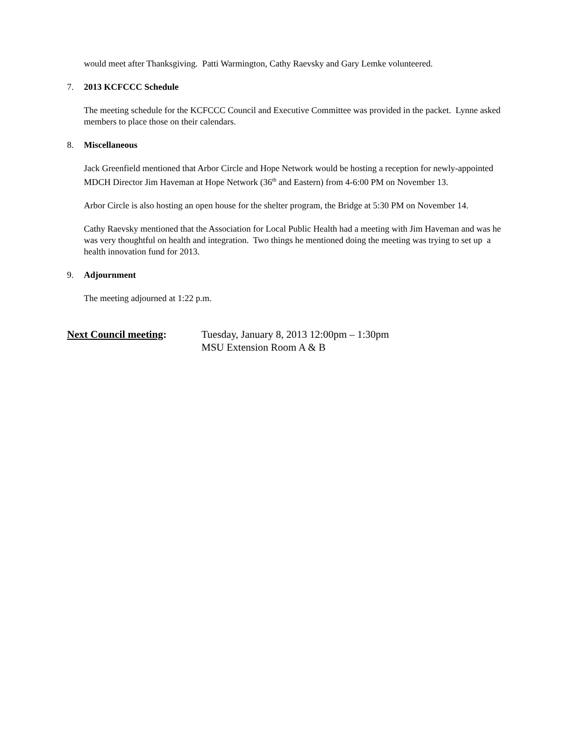would meet after Thanksgiving. Patti Warmington, Cathy Raevsky and Gary Lemke volunteered.
7. 2013 KCFCCC Schedule
The meeting schedule for the KCFCCC Council and Executive Committee was provided in the packet. Lynne asked members to place those on their calendars.
8. Miscellaneous
Jack Greenfield mentioned that Arbor Circle and Hope Network would be hosting a reception for newly-appointed MDCH Director Jim Haveman at Hope Network (36<sup>th</sup> and Eastern) from 4-6:00 PM on November 13.
Arbor Circle is also hosting an open house for the shelter program, the Bridge at 5:30 PM on November 14.
Cathy Raevsky mentioned that the Association for Local Public Health had a meeting with Jim Haveman and was he was very thoughtful on health and integration. Two things he mentioned doing the meeting was trying to set up a health innovation fund for 2013.
9. Adjournment
The meeting adjourned at 1:22 p.m.
Next Council meeting: Tuesday, January 8, 2013 12:00pm – 1:30pm
MSU Extension Room A & B